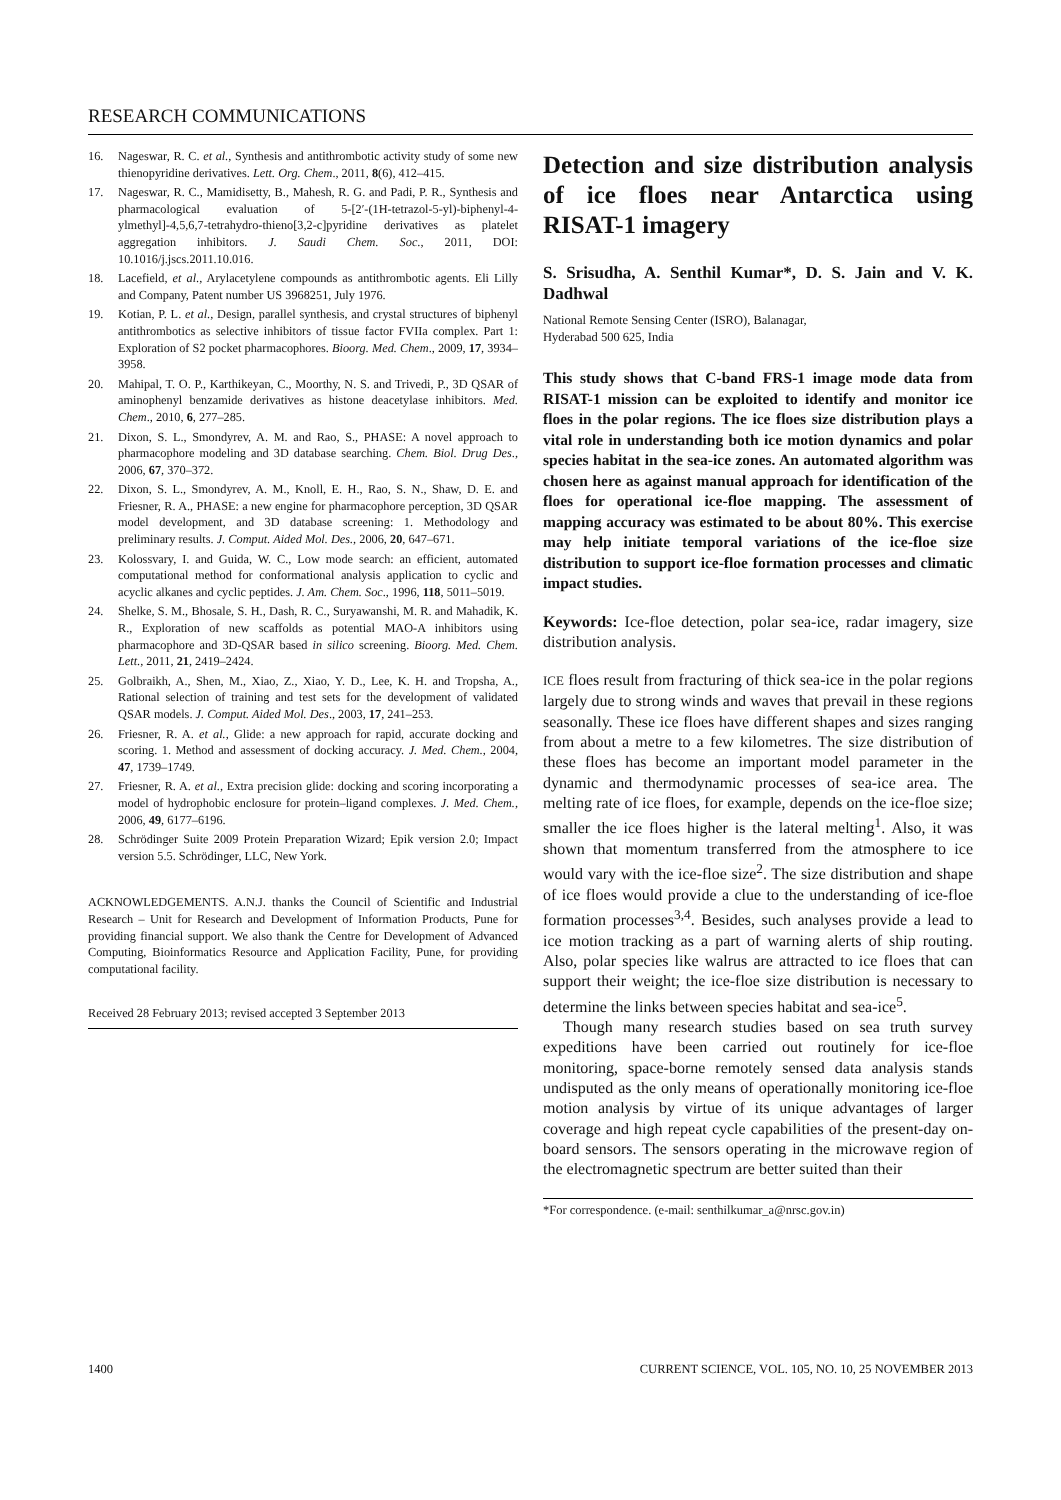RESEARCH COMMUNICATIONS
16. Nageswar, R. C. et al., Synthesis and antithrombotic activity study of some new thienopyridine derivatives. Lett. Org. Chem., 2011, 8(6), 412–415.
17. Nageswar, R. C., Mamidisetty, B., Mahesh, R. G. and Padi, P. R., Synthesis and pharmacological evaluation of 5-[2′-(1H-tetrazol-5-yl)-biphenyl-4-ylmethyl]-4,5,6,7-tetrahydro-thieno[3,2-c]pyridine derivatives as platelet aggregation inhibitors. J. Saudi Chem. Soc., 2011, DOI: 10.1016/j.jscs.2011.10.016.
18. Lacefield, et al., Arylacetylene compounds as antithrombotic agents. Eli Lilly and Company, Patent number US 3968251, July 1976.
19. Kotian, P. L. et al., Design, parallel synthesis, and crystal structures of biphenyl antithrombotics as selective inhibitors of tissue factor FVIIa complex. Part 1: Exploration of S2 pocket pharmacophores. Bioorg. Med. Chem., 2009, 17, 3934–3958.
20. Mahipal, T. O. P., Karthikeyan, C., Moorthy, N. S. and Trivedi, P., 3D QSAR of aminophenyl benzamide derivatives as histone deacetylase inhibitors. Med. Chem., 2010, 6, 277–285.
21. Dixon, S. L., Smondyrev, A. M. and Rao, S., PHASE: A novel approach to pharmacophore modeling and 3D database searching. Chem. Biol. Drug Des., 2006, 67, 370–372.
22. Dixon, S. L., Smondyrev, A. M., Knoll, E. H., Rao, S. N., Shaw, D. E. and Friesner, R. A., PHASE: a new engine for pharmacophore perception, 3D QSAR model development, and 3D database screening: 1. Methodology and preliminary results. J. Comput. Aided Mol. Des., 2006, 20, 647–671.
23. Kolossvary, I. and Guida, W. C., Low mode search: an efficient, automated computational method for conformational analysis application to cyclic and acyclic alkanes and cyclic peptides. J. Am. Chem. Soc., 1996, 118, 5011–5019.
24. Shelke, S. M., Bhosale, S. H., Dash, R. C., Suryawanshi, M. R. and Mahadik, K. R., Exploration of new scaffolds as potential MAO-A inhibitors using pharmacophore and 3D-QSAR based in silico screening. Bioorg. Med. Chem. Lett., 2011, 21, 2419–2424.
25. Golbraikh, A., Shen, M., Xiao, Z., Xiao, Y. D., Lee, K. H. and Tropsha, A., Rational selection of training and test sets for the development of validated QSAR models. J. Comput. Aided Mol. Des., 2003, 17, 241–253.
26. Friesner, R. A. et al., Glide: a new approach for rapid, accurate docking and scoring. 1. Method and assessment of docking accuracy. J. Med. Chem., 2004, 47, 1739–1749.
27. Friesner, R. A. et al., Extra precision glide: docking and scoring incorporating a model of hydrophobic enclosure for protein–ligand complexes. J. Med. Chem., 2006, 49, 6177–6196.
28. Schrödinger Suite 2009 Protein Preparation Wizard; Epik version 2.0; Impact version 5.5. Schrödinger, LLC, New York.
ACKNOWLEDGEMENTS. A.N.J. thanks the Council of Scientific and Industrial Research – Unit for Research and Development of Information Products, Pune for providing financial support. We also thank the Centre for Development of Advanced Computing, Bioinformatics Resource and Application Facility, Pune, for providing computational facility.
Received 28 February 2013; revised accepted 3 September 2013
Detection and size distribution analysis of ice floes near Antarctica using RISAT-1 imagery
S. Srisudha, A. Senthil Kumar*, D. S. Jain and V. K. Dadhwal
National Remote Sensing Center (ISRO), Balanagar,
Hyderabad 500 625, India
This study shows that C-band FRS-1 image mode data from RISAT-1 mission can be exploited to identify and monitor ice floes in the polar regions. The ice floes size distribution plays a vital role in understanding both ice motion dynamics and polar species habitat in the sea-ice zones. An automated algorithm was chosen here as against manual approach for identification of the floes for operational ice-floe mapping. The assessment of mapping accuracy was estimated to be about 80%. This exercise may help initiate temporal variations of the ice-floe size distribution to support ice-floe formation processes and climatic impact studies.
Keywords: Ice-floe detection, polar sea-ice, radar imagery, size distribution analysis.
ICE floes result from fracturing of thick sea-ice in the polar regions largely due to strong winds and waves that prevail in these regions seasonally. These ice floes have different shapes and sizes ranging from about a metre to a few kilometres. The size distribution of these floes has become an important model parameter in the dynamic and thermodynamic processes of sea-ice area. The melting rate of ice floes, for example, depends on the ice-floe size; smaller the ice floes higher is the lateral melting<sup>1</sup>. Also, it was shown that momentum transferred from the atmosphere to ice would vary with the ice-floe size<sup>2</sup>. The size distribution and shape of ice floes would provide a clue to the understanding of ice-floe formation processes<sup>3,4</sup>. Besides, such analyses provide a lead to ice motion tracking as a part of warning alerts of ship routing. Also, polar species like walrus are attracted to ice floes that can support their weight; the ice-floe size distribution is necessary to determine the links between species habitat and sea-ice<sup>5</sup>.
Though many research studies based on sea truth survey expeditions have been carried out routinely for ice-floe monitoring, space-borne remotely sensed data analysis stands undisputed as the only means of operationally monitoring ice-floe motion analysis by virtue of its unique advantages of larger coverage and high repeat cycle capabilities of the present-day on-board sensors. The sensors operating in the microwave region of the electromagnetic spectrum are better suited than their
*For correspondence. (e-mail: senthilkumar_a@nrsc.gov.in)
1400 CURRENT SCIENCE, VOL. 105, NO. 10, 25 NOVEMBER 2013